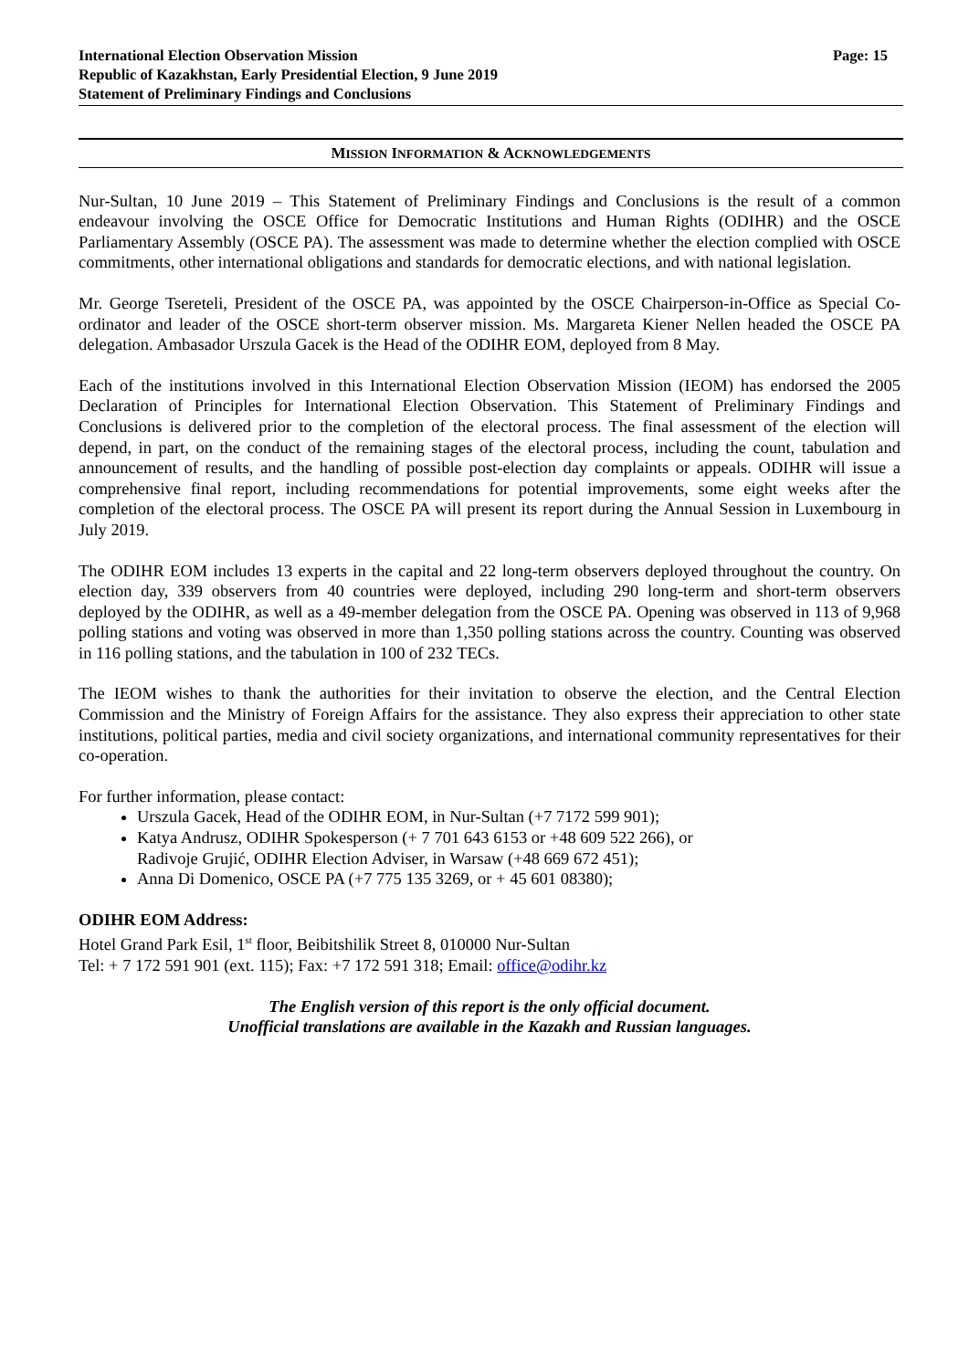International Election Observation Mission
Republic of Kazakhstan, Early Presidential Election, 9 June 2019
Statement of Preliminary Findings and Conclusions
Page: 15
MISSION INFORMATION & ACKNOWLEDGEMENTS
Nur-Sultan, 10 June 2019 – This Statement of Preliminary Findings and Conclusions is the result of a common endeavour involving the OSCE Office for Democratic Institutions and Human Rights (ODIHR) and the OSCE Parliamentary Assembly (OSCE PA). The assessment was made to determine whether the election complied with OSCE commitments, other international obligations and standards for democratic elections, and with national legislation.
Mr. George Tsereteli, President of the OSCE PA, was appointed by the OSCE Chairperson-in-Office as Special Co-ordinator and leader of the OSCE short-term observer mission. Ms. Margareta Kiener Nellen headed the OSCE PA delegation. Ambasador Urszula Gacek is the Head of the ODIHR EOM, deployed from 8 May.
Each of the institutions involved in this International Election Observation Mission (IEOM) has endorsed the 2005 Declaration of Principles for International Election Observation. This Statement of Preliminary Findings and Conclusions is delivered prior to the completion of the electoral process. The final assessment of the election will depend, in part, on the conduct of the remaining stages of the electoral process, including the count, tabulation and announcement of results, and the handling of possible post-election day complaints or appeals. ODIHR will issue a comprehensive final report, including recommendations for potential improvements, some eight weeks after the completion of the electoral process. The OSCE PA will present its report during the Annual Session in Luxembourg in July 2019.
The ODIHR EOM includes 13 experts in the capital and 22 long-term observers deployed throughout the country. On election day, 339 observers from 40 countries were deployed, including 290 long-term and short-term observers deployed by the ODIHR, as well as a 49-member delegation from the OSCE PA. Opening was observed in 113 of 9,968 polling stations and voting was observed in more than 1,350 polling stations across the country. Counting was observed in 116 polling stations, and the tabulation in 100 of 232 TECs.
The IEOM wishes to thank the authorities for their invitation to observe the election, and the Central Election Commission and the Ministry of Foreign Affairs for the assistance. They also express their appreciation to other state institutions, political parties, media and civil society organizations, and international community representatives for their co-operation.
For further information, please contact:
Urszula Gacek, Head of the ODIHR EOM, in Nur-Sultan (+7 7172 599 901);
Katya Andrusz, ODIHR Spokesperson (+ 7 701 643 6153 or +48 609 522 266), or
Radivoje Grujić, ODIHR Election Adviser, in Warsaw (+48 669 672 451);
Anna Di Domenico, OSCE PA (+7 775 135 3269, or + 45 601 08380);
ODIHR EOM Address:
Hotel Grand Park Esil, 1<sup>st</sup> floor, Beibitshilik Street 8, 010000 Nur-Sultan
Tel: + 7 172 591 901 (ext. 115); Fax: +7 172 591 318; Email: office@odihr.kz
The English version of this report is the only official document.
Unofficial translations are available in the Kazakh and Russian languages.